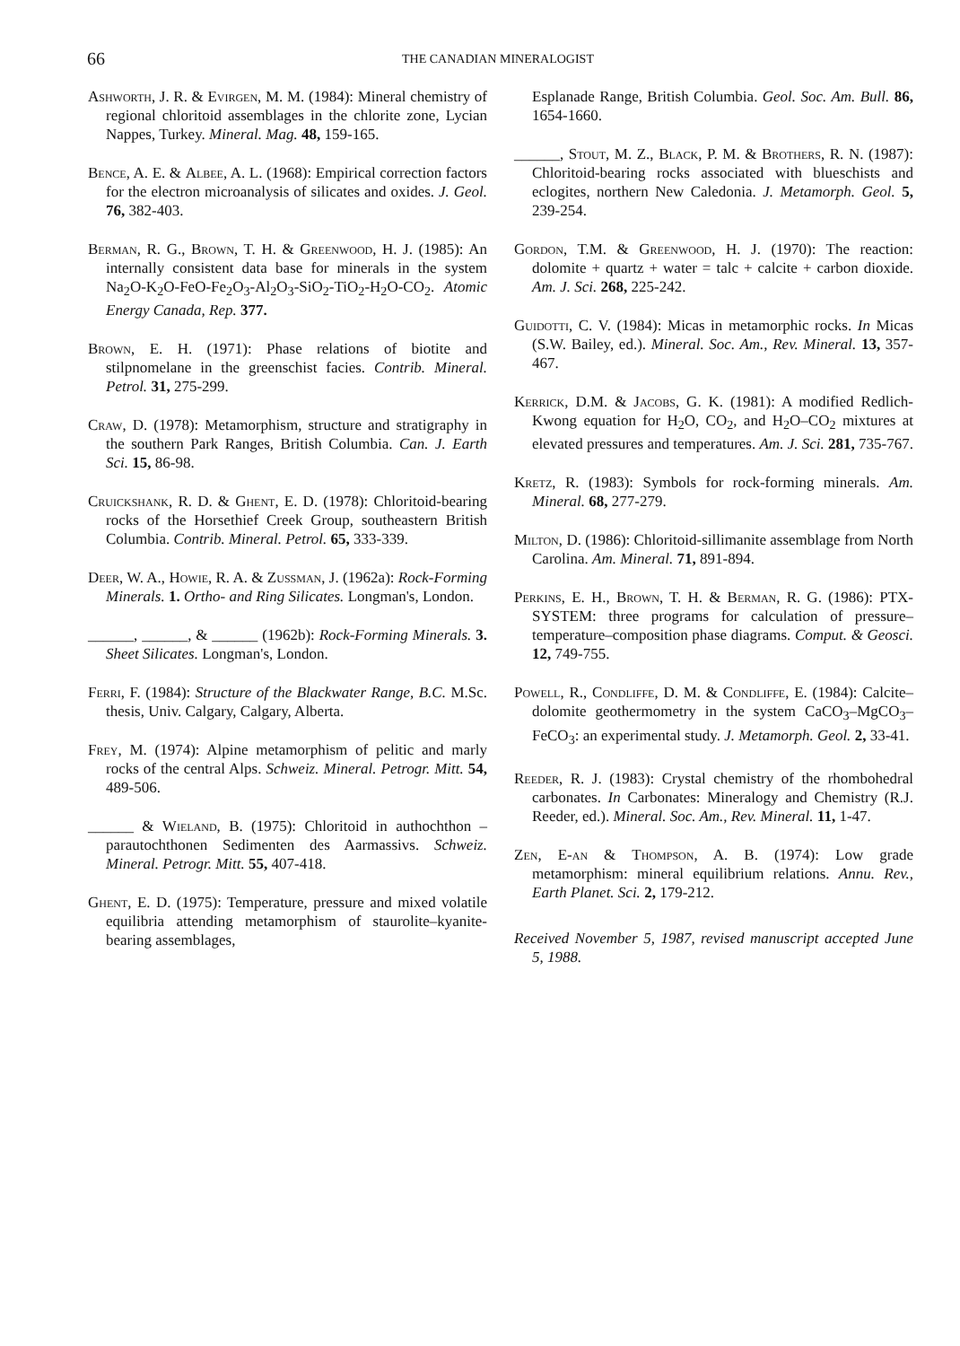66
THE CANADIAN MINERALOGIST
Ashworth, J. R. & Evirgen, M. M. (1984): Mineral chemistry of regional chloritoid assemblages in the chlorite zone, Lycian Nappes, Turkey. Mineral. Mag. 48, 159-165.
Bence, A. E. & Albee, A. L. (1968): Empirical correction factors for the electron microanalysis of silicates and oxides. J. Geol. 76, 382-403.
Berman, R. G., Brown, T. H. & Greenwood, H. J. (1985): An internally consistent data base for minerals in the system Na<sub>2</sub>O-K<sub>2</sub>O-FeO-Fe<sub>2</sub>O<sub>3</sub>-Al<sub>2</sub>O<sub>3</sub>-SiO<sub>2</sub>-TiO<sub>2</sub>-H<sub>2</sub>O-CO<sub>2</sub>. Atomic Energy Canada, Rep. 377.
Brown, E. H. (1971): Phase relations of biotite and stilpnomelane in the greenschist facies. Contrib. Mineral. Petrol. 31, 275-299.
Craw, D. (1978): Metamorphism, structure and stratigraphy in the southern Park Ranges, British Columbia. Can. J. Earth Sci. 15, 86-98.
Cruickshank, R. D. & Ghent, E. D. (1978): Chloritoid-bearing rocks of the Horsethief Creek Group, southeastern British Columbia. Contrib. Mineral. Petrol. 65, 333-339.
Deer, W. A., Howie, R. A. & Zussman, J. (1962a): Rock-Forming Minerals. 1. Ortho- and Ring Silicates. Longman's, London.
______, ______, & ______ (1962b): Rock-Forming Minerals. 3. Sheet Silicates. Longman's, London.
Ferri, F. (1984): Structure of the Blackwater Range, B.C. M.Sc. thesis, Univ. Calgary, Calgary, Alberta.
Frey, M. (1974): Alpine metamorphism of pelitic and marly rocks of the central Alps. Schweiz. Mineral. Petrogr. Mitt. 54, 489-506.
______ & Wieland, B. (1975): Chloritoid in authochthon – parautochthonen Sedimenten des Aarmassivs. Schweiz. Mineral. Petrogr. Mitt. 55, 407-418.
Ghent, E. D. (1975): Temperature, pressure and mixed volatile equilibria attending metamorphism of staurolite–kyanite-bearing assemblages,
Esplanade Range, British Columbia. Geol. Soc. Am. Bull. 86, 1654-1660.
______, Stout, M. Z., Black, P. M. & Brothers, R. N. (1987): Chloritoid-bearing rocks associated with blueschists and eclogites, northern New Caledonia. J. Metamorph. Geol. 5, 239-254.
Gordon, T.M. & Greenwood, H. J. (1970): The reaction: dolomite + quartz + water = talc + calcite + carbon dioxide. Am. J. Sci. 268, 225-242.
Guidotti, C. V. (1984): Micas in metamorphic rocks. In Micas (S.W. Bailey, ed.). Mineral. Soc. Am., Rev. Mineral. 13, 357-467.
Kerrick, D.M. & Jacobs, G. K. (1981): A modified Redlich-Kwong equation for H<sub>2</sub>O, CO<sub>2</sub>, and H<sub>2</sub>O–CO<sub>2</sub> mixtures at elevated pressures and temperatures. Am. J. Sci. 281, 735-767.
Kretz, R. (1983): Symbols for rock-forming minerals. Am. Mineral. 68, 277-279.
Milton, D. (1986): Chloritoid-sillimanite assemblage from North Carolina. Am. Mineral. 71, 891-894.
Perkins, E. H., Brown, T. H. & Berman, R. G. (1986): PTX-SYSTEM: three programs for calculation of pressure–temperature–composition phase diagrams. Comput. & Geosci. 12, 749-755.
Powell, R., Condliffe, D. M. & Condliffe, E. (1984): Calcite–dolomite geothermometry in the system CaCO<sub>3</sub>–MgCO<sub>3</sub>–FeCO<sub>3</sub>: an experimental study. J. Metamorph. Geol. 2, 33-41.
Reeder, R. J. (1983): Crystal chemistry of the rhombohedral carbonates. In Carbonates: Mineralogy and Chemistry (R.J. Reeder, ed.). Mineral. Soc. Am., Rev. Mineral. 11, 1-47.
Zen, E-an & Thompson, A. B. (1974): Low grade metamorphism: mineral equilibrium relations. Annu. Rev., Earth Planet. Sci. 2, 179-212.
Received November 5, 1987, revised manuscript accepted June 5, 1988.